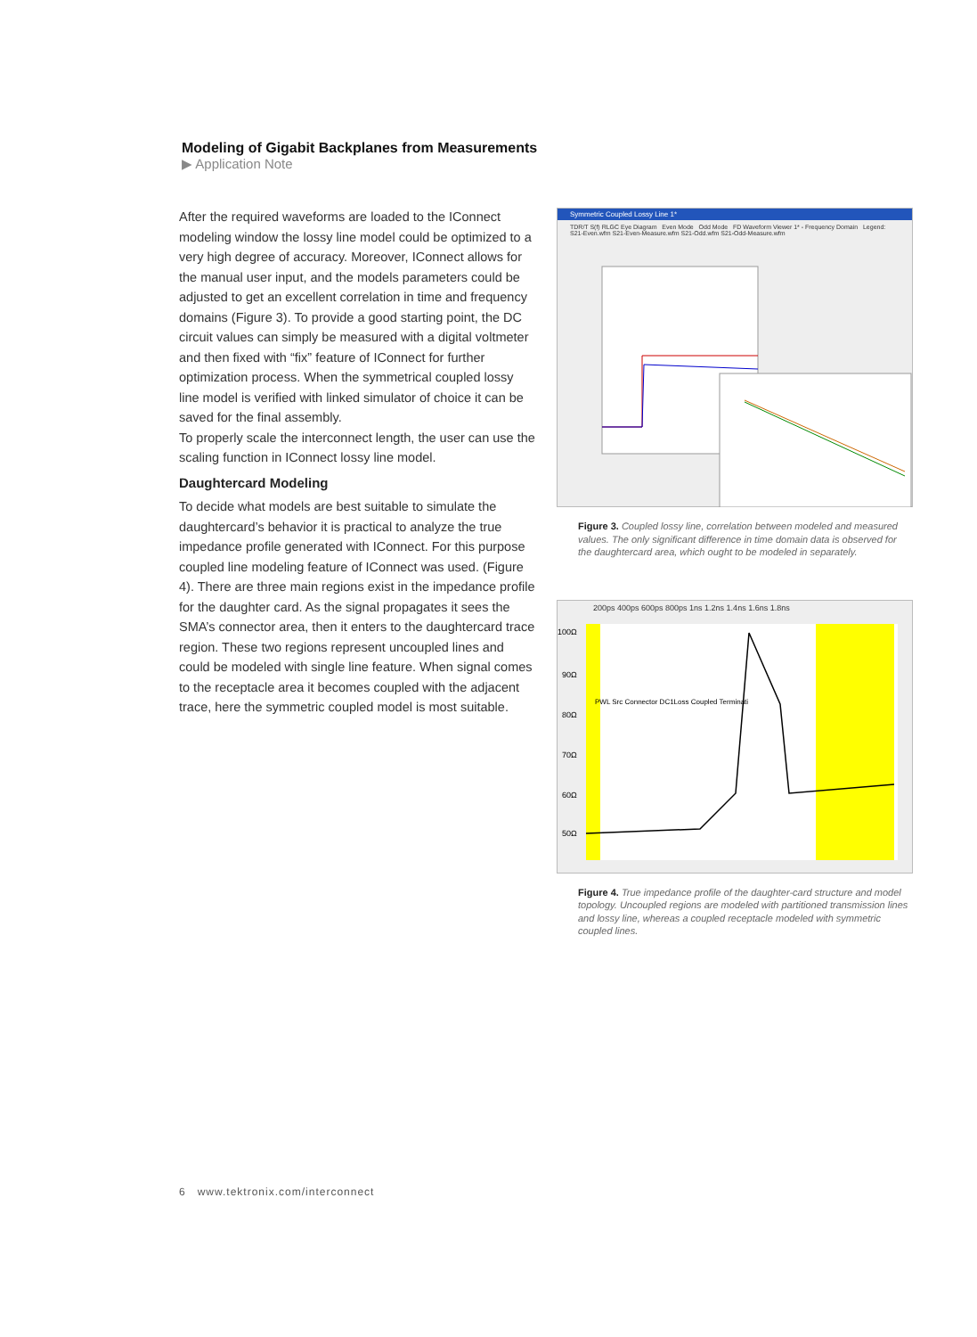Modeling of Gigabit Backplanes from Measurements
▶ Application Note
After the required waveforms are loaded to the IConnect modeling window the lossy line model could be optimized to a very high degree of accuracy. Moreover, IConnect allows for the manual user input, and the models parameters could be adjusted to get an excellent correlation in time and frequency domains (Figure 3). To provide a good starting point, the DC circuit values can simply be measured with a digital voltmeter and then fixed with “fix” feature of IConnect for further optimization process. When the symmetrical coupled lossy line model is verified with linked simulator of choice it can be saved for the final assembly.
To properly scale the interconnect length, the user can use the scaling function in IConnect lossy line model.
Daughtercard Modeling
To decide what models are best suitable to simulate the daughtercard’s behavior it is practical to analyze the true impedance profile generated with IConnect. For this purpose coupled line modeling feature of IConnect was used. (Figure 4). There are three main regions exist in the impedance profile for the daughter card. As the signal propagates it sees the SMA’s connector area, then it enters to the daughtercard trace region. These two regions represent uncoupled lines and could be modeled with single line feature. When signal comes to the receptacle area it becomes coupled with the adjacent trace, here the symmetric coupled model is most suitable.
Symmetric Coupled Lossy Line 1*
TDR/T S(f) RLGC Eye Diagram Even Mode Odd Mode FD Waveform Viewer 1* - Frequency Domain Legend: S21-Even.wfm S21-Even-Measure.wfm S21-Odd.wfm S21-Odd-Measure.wfm
Figure 3. Coupled lossy line, correlation between modeled and measured values. The only significant difference in time domain data is observed for the daughtercard area, which ought to be modeled in separately.
200ps 400ps 600ps 800ps 1ns 1.2ns 1.4ns 1.6ns 1.8ns
100Ω
90Ω
80Ω
70Ω
60Ω
50Ω
PWL Src Connector DC1Loss Coupled Terminati
Figure 4. True impedance profile of the daughter-card structure and model topology. Uncoupled regions are modeled with partitioned transmission lines and lossy line, whereas a coupled receptacle modeled with symmetric coupled lines.
6 www.tektronix.com/interconnect